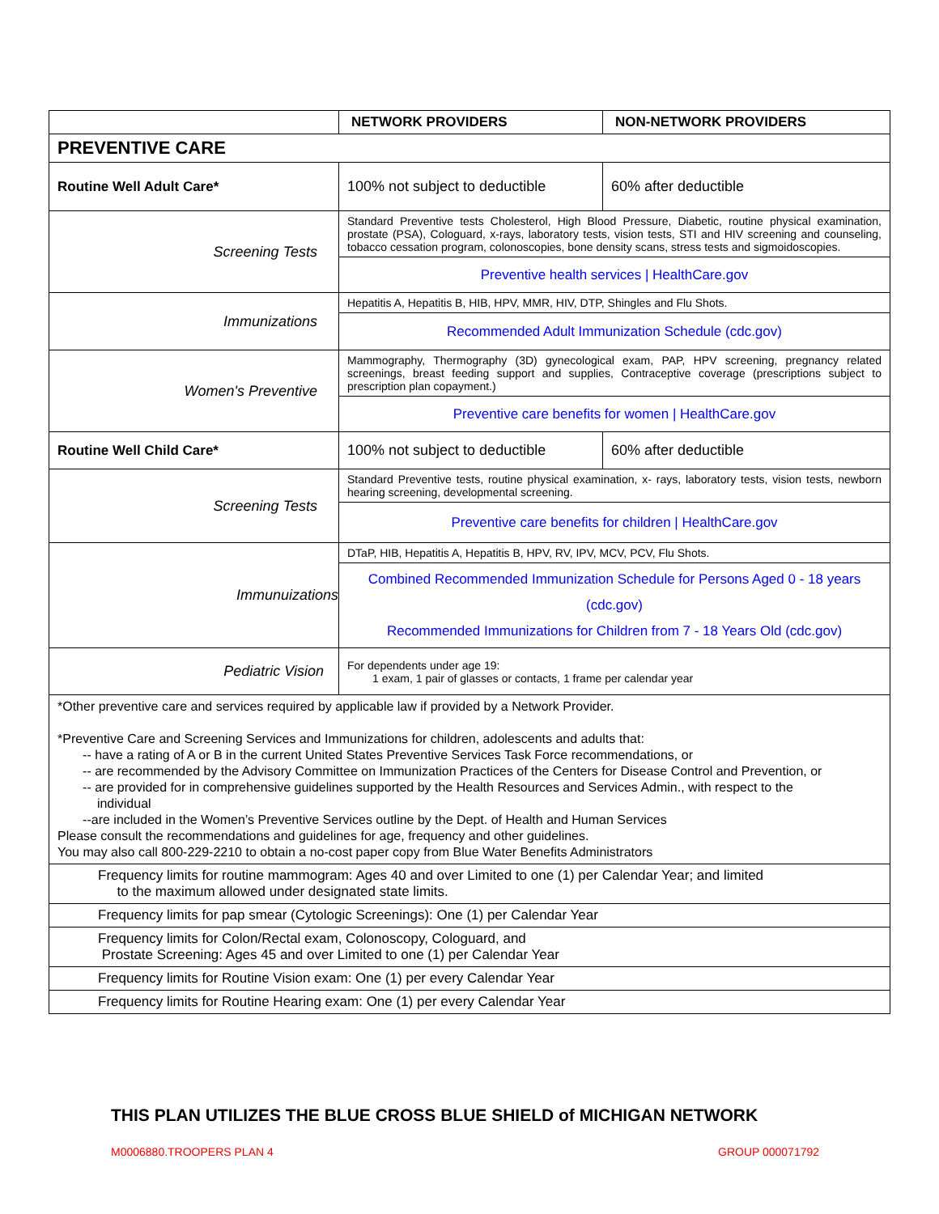| | NETWORK PROVIDERS | NON-NETWORK PROVIDERS |
| PREVENTIVE CARE | | |
| Routine Well Adult Care* | 100% not subject to deductible | 60% after deductible |
| Screening Tests | Standard Preventive tests Cholesterol, High Blood Pressure, Diabetic, routine physical examination, prostate (PSA), Cologuard, x-rays, laboratory tests, vision tests, STI and HIV screening and counseling, tobacco cessation program, colonoscopies, bone density scans, stress tests and sigmoidoscopies. | |
| | Preventive health services / HealthCare.gov | |
| Immunizations | Hepatitis A, Hepatitis B, HIB, HPV, MMR, HIV, DTP, Shingles and Flu Shots. | |
| | Recommended Adult Immunization Schedule (cdc.gov) | |
| Women's Preventive | Mammography, Thermography (3D) gynecological exam, PAP, HPV screening, pregnancy related screenings, breast feeding support and supplies, Contraceptive coverage (prescriptions subject to prescription plan copayment.) | |
| | Preventive care benefits for women / HealthCare.gov | |
| Routine Well Child Care* | 100% not subject to deductible | 60% after deductible |
| Screening Tests | Standard Preventive tests, routine physical examination, x- rays, laboratory tests, vision tests, newborn hearing screening, developmental screening. | |
| | Preventive care benefits for children / HealthCare.gov | |
| Immunuizations | DTaP, HIB, Hepatitis A, Hepatitis B, HPV, RV, IPV, MCV, PCV, Flu Shots. | |
| | Combined Recommended Immunization Schedule for Persons Aged 0 - 18 years (cdc.gov) Recommended Immunizations for Children from 7 - 18 Years Old (cdc.gov) | |
| Pediatric Vision | For dependents under age 19: 1 exam, 1 pair of glasses or contacts, 1 frame per calendar year | |
| *Other preventive care and services required by applicable law if provided by a Network Provider. *Preventive Care and Screening Services and Immunizations for children, adolescents and adults that: -- have a rating of A or B in the current United States Preventive Services Task Force recommendations, or -- are recommended by the Advisory Committee on Immunization Practices of the Centers for Disease Control and Prevention, or -- are provided for in comprehensive guidelines supported by the Health Resources and Services Admin., with respect to the individual --are included in the Women’s Preventive Services outline by the Dept. of Health and Human Services Please consult the recommendations and guidelines for age, frequency and other guidelines. You may also call 800-229-2210 to obtain a no-cost paper copy from Blue Water Benefits Administrators | | |
| Frequency limits for routine mammogram: Ages 40 and over Limited to one (1) per Calendar Year; and limited to the maximum allowed under designated state limits. | | |
| Frequency limits for pap smear (Cytologic Screenings): One (1) per Calendar Year | | |
| Frequency limits for Colon/Rectal exam, Colonoscopy, Cologuard, and Prostate Screening: Ages 45 and over Limited to one (1) per Calendar Year | | |
| Frequency limits for Routine Vision exam: One (1) per every Calendar Year | | |
| Frequency limits for Routine Hearing exam: One (1) per every Calendar Year | | |
THIS PLAN UTILIZES THE BLUE CROSS BLUE SHIELD of MICHIGAN NETWORK
M0006880.TROOPERS PLAN 4 GROUP 000071792